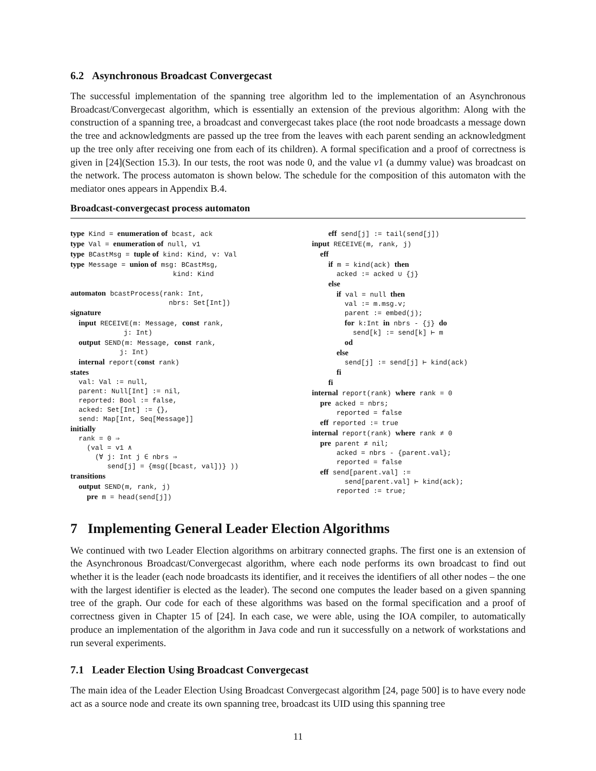6.2 Asynchronous Broadcast Convergecast
The successful implementation of the spanning tree algorithm led to the implementation of an Asynchronous Broadcast/Convergecast algorithm, which is essentially an extension of the previous algorithm: Along with the construction of a spanning tree, a broadcast and convergecast takes place (the root node broadcasts a message down the tree and acknowledgments are passed up the tree from the leaves with each parent sending an acknowledgment up the tree only after receiving one from each of its children). A formal specification and a proof of correctness is given in [24](Section 15.3). In our tests, the root was node 0, and the value v1 (a dummy value) was broadcast on the network. The process automaton is shown below. The schedule for the composition of this automaton with the mediator ones appears in Appendix B.4.
Broadcast-convergecast process automaton
type Kind = enumeration of bcast, ack
type Val = enumeration of null, v1
type BCastMsg = tuple of kind: Kind, v: Val
type Message = union of msg: BCastMsg,
                         kind: Kind

automaton bcastProcess(rank: Int,
                        nbrs: Set[Int])
signature
  input RECEIVE(m: Message, const rank,
             j: Int)
  output SEND(m: Message, const rank,
            j: Int)
  internal report(const rank)
states
  val: Val := null,
  parent: Null[Int] := nil,
  reported: Bool := false,
  acked: Set[Int] := {},
  send: Map[Int, Seq[Message]]
initially
  rank = 0 ⇒
    (val = v1 ∧
      (∀ j: Int j ∈ nbrs ⇒
         send[j] = {msg([bcast, val])} ))
transitions
  output SEND(m, rank, j)
    pre m = head(send[j])
    eff send[j] := tail(send[j])
input RECEIVE(m, rank, j)
  eff
    if m = kind(ack) then
      acked := acked ∪ {j}
    else
      if val = null then
        val := m.msg.v;
        parent := embed(j);
        for k:Int in nbrs - {j} do
          send[k] := send[k] ⊢ m
        od
      else
        send[j] := send[j] ⊢ kind(ack)
      fi
    fi
internal report(rank) where rank = 0
  pre acked = nbrs;
      reported = false
  eff reported := true
internal report(rank) where rank ≠ 0
  pre parent ≠ nil;
      acked = nbrs - {parent.val};
      reported = false
  eff send[parent.val] :=
        send[parent.val] ⊢ kind(ack);
      reported := true;
7 Implementing General Leader Election Algorithms
We continued with two Leader Election algorithms on arbitrary connected graphs. The first one is an extension of the Asynchronous Broadcast/Convergecast algorithm, where each node performs its own broadcast to find out whether it is the leader (each node broadcasts its identifier, and it receives the identifiers of all other nodes – the one with the largest identifier is elected as the leader). The second one computes the leader based on a given spanning tree of the graph. Our code for each of these algorithms was based on the formal specification and a proof of correctness given in Chapter 15 of [24]. In each case, we were able, using the IOA compiler, to automatically produce an implementation of the algorithm in Java code and run it successfully on a network of workstations and run several experiments.
7.1 Leader Election Using Broadcast Convergecast
The main idea of the Leader Election Using Broadcast Convergecast algorithm [24, page 500] is to have every node act as a source node and create its own spanning tree, broadcast its UID using this spanning tree
11